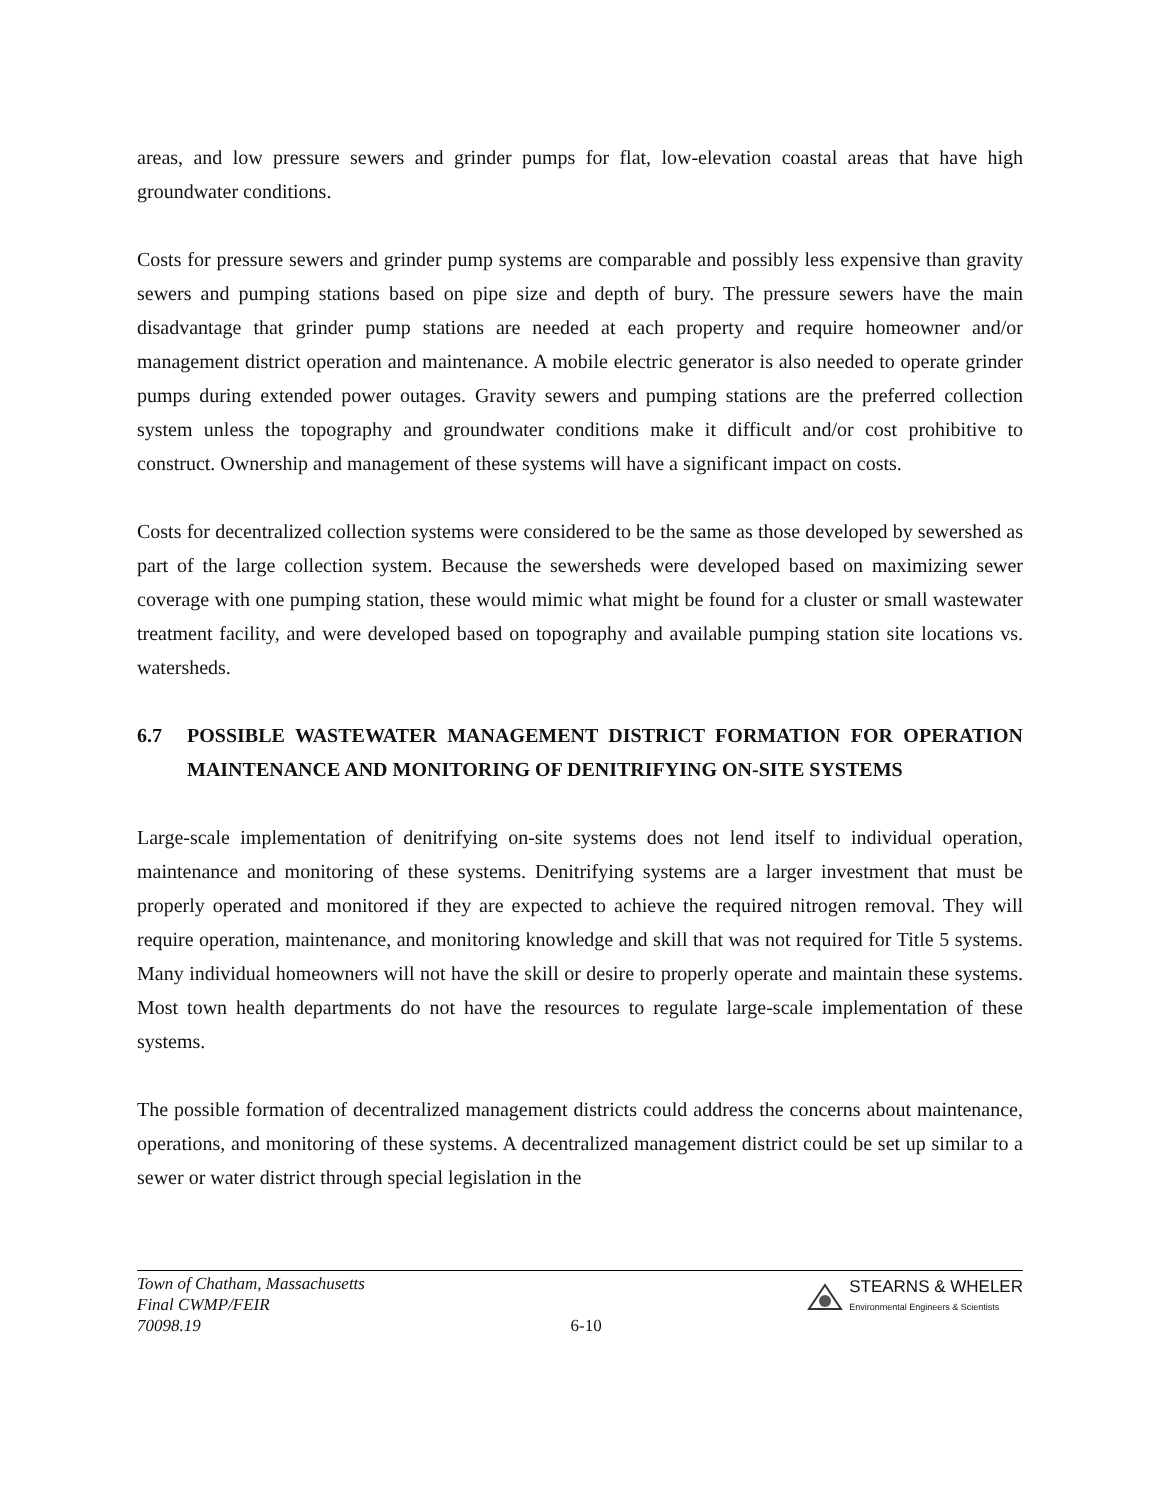areas, and low pressure sewers and grinder pumps for flat, low-elevation coastal areas that have high groundwater conditions.
Costs for pressure sewers and grinder pump systems are comparable and possibly less expensive than gravity sewers and pumping stations based on pipe size and depth of bury. The pressure sewers have the main disadvantage that grinder pump stations are needed at each property and require homeowner and/or management district operation and maintenance. A mobile electric generator is also needed to operate grinder pumps during extended power outages. Gravity sewers and pumping stations are the preferred collection system unless the topography and groundwater conditions make it difficult and/or cost prohibitive to construct. Ownership and management of these systems will have a significant impact on costs.
Costs for decentralized collection systems were considered to be the same as those developed by sewershed as part of the large collection system. Because the sewersheds were developed based on maximizing sewer coverage with one pumping station, these would mimic what might be found for a cluster or small wastewater treatment facility, and were developed based on topography and available pumping station site locations vs. watersheds.
6.7 POSSIBLE WASTEWATER MANAGEMENT DISTRICT FORMATION FOR OPERATION MAINTENANCE AND MONITORING OF DENITRIFYING ON-SITE SYSTEMS
Large-scale implementation of denitrifying on-site systems does not lend itself to individual operation, maintenance and monitoring of these systems. Denitrifying systems are a larger investment that must be properly operated and monitored if they are expected to achieve the required nitrogen removal. They will require operation, maintenance, and monitoring knowledge and skill that was not required for Title 5 systems. Many individual homeowners will not have the skill or desire to properly operate and maintain these systems. Most town health departments do not have the resources to regulate large-scale implementation of these systems.
The possible formation of decentralized management districts could address the concerns about maintenance, operations, and monitoring of these systems. A decentralized management district could be set up similar to a sewer or water district through special legislation in the
Town of Chatham, Massachusetts
Final CWMP/FEIR
70098.19
6-10
STEARNS & WHELER
Environmental Engineers & Scientists